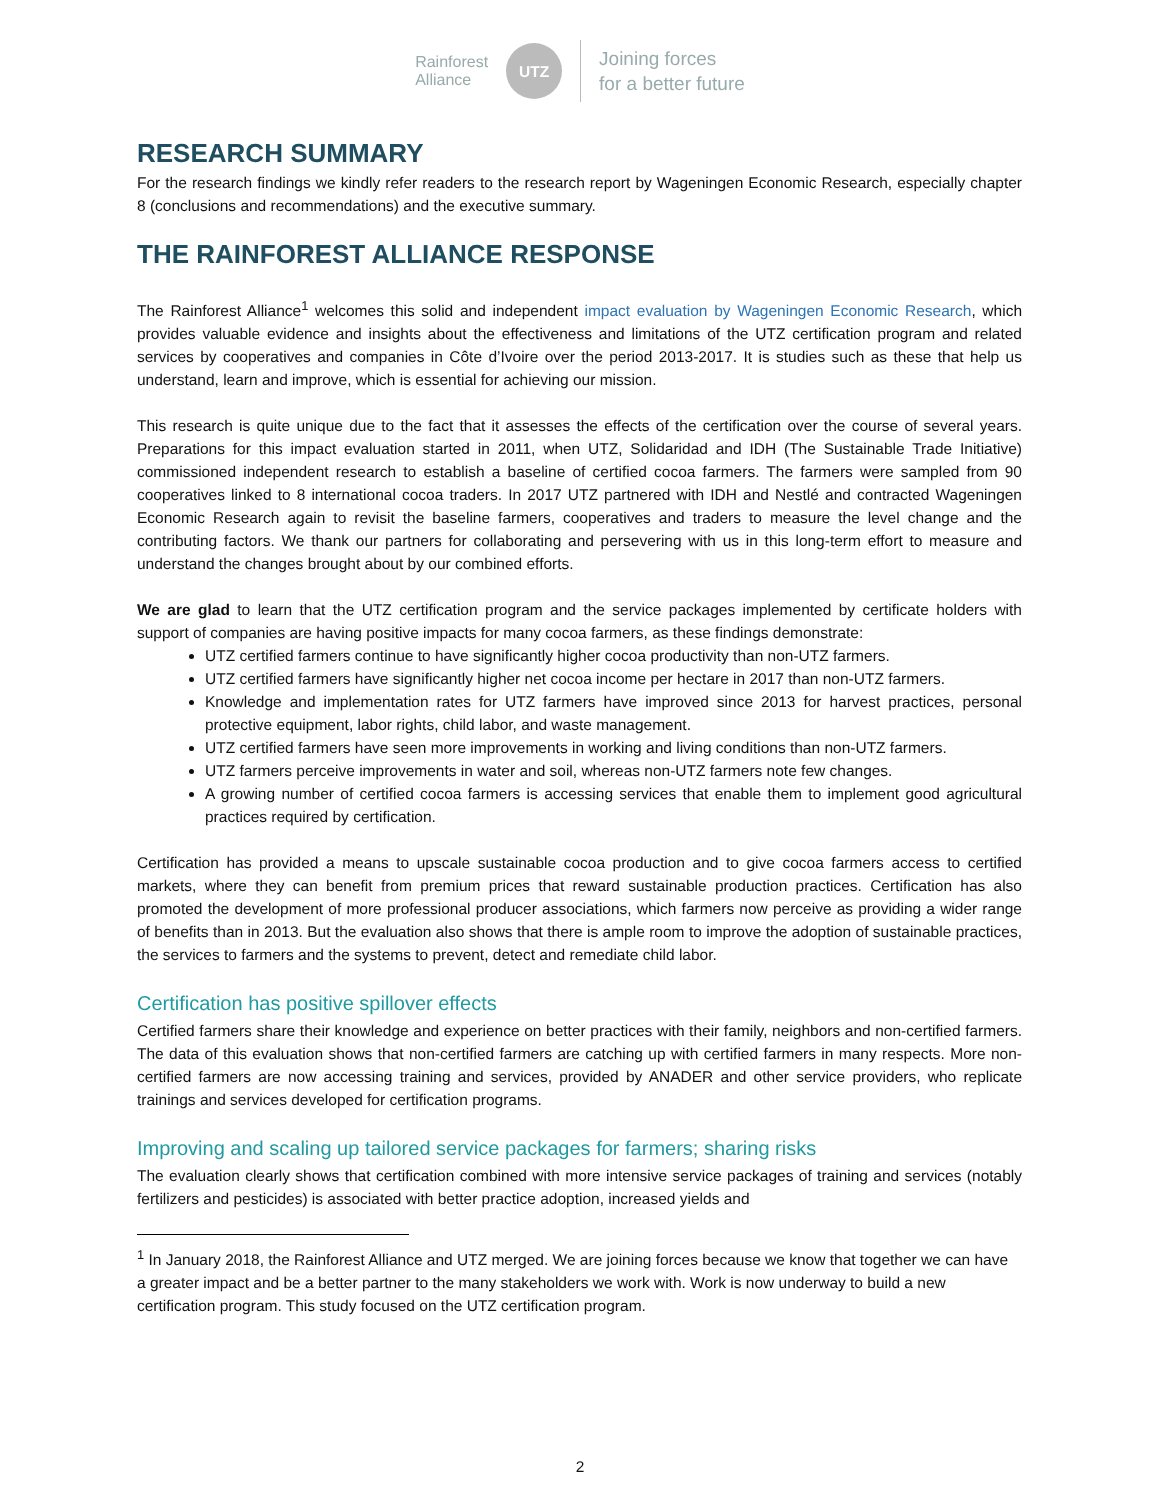Rainforest
Alliance
UTZ
Joining forces
for a better future
RESEARCH SUMMARY
For the research findings we kindly refer readers to the research report by Wageningen Economic Research, especially chapter 8 (conclusions and recommendations) and the executive summary.
THE RAINFOREST ALLIANCE RESPONSE
The Rainforest Alliance<sup>1</sup> welcomes this solid and independent impact evaluation by Wageningen Economic Research, which provides valuable evidence and insights about the effectiveness and limitations of the UTZ certification program and related services by cooperatives and companies in Côte d’Ivoire over the period 2013-2017. It is studies such as these that help us understand, learn and improve, which is essential for achieving our mission.
This research is quite unique due to the fact that it assesses the effects of the certification over the course of several years. Preparations for this impact evaluation started in 2011, when UTZ, Solidaridad and IDH (The Sustainable Trade Initiative) commissioned independent research to establish a baseline of certified cocoa farmers. The farmers were sampled from 90 cooperatives linked to 8 international cocoa traders. In 2017 UTZ partnered with IDH and Nestlé and contracted Wageningen Economic Research again to revisit the baseline farmers, cooperatives and traders to measure the level change and the contributing factors. We thank our partners for collaborating and persevering with us in this long-term effort to measure and understand the changes brought about by our combined efforts.
We are glad to learn that the UTZ certification program and the service packages implemented by certificate holders with support of companies are having positive impacts for many cocoa farmers, as these findings demonstrate:
UTZ certified farmers continue to have significantly higher cocoa productivity than non-UTZ farmers.
UTZ certified farmers have significantly higher net cocoa income per hectare in 2017 than non-UTZ farmers.
Knowledge and implementation rates for UTZ farmers have improved since 2013 for harvest practices, personal protective equipment, labor rights, child labor, and waste management.
UTZ certified farmers have seen more improvements in working and living conditions than non-UTZ farmers.
UTZ farmers perceive improvements in water and soil, whereas non-UTZ farmers note few changes.
A growing number of certified cocoa farmers is accessing services that enable them to implement good agricultural practices required by certification.
Certification has provided a means to upscale sustainable cocoa production and to give cocoa farmers access to certified markets, where they can benefit from premium prices that reward sustainable production practices. Certification has also promoted the development of more professional producer associations, which farmers now perceive as providing a wider range of benefits than in 2013. But the evaluation also shows that there is ample room to improve the adoption of sustainable practices, the services to farmers and the systems to prevent, detect and remediate child labor.
Certification has positive spillover effects
Certified farmers share their knowledge and experience on better practices with their family, neighbors and non-certified farmers. The data of this evaluation shows that non-certified farmers are catching up with certified farmers in many respects. More non-certified farmers are now accessing training and services, provided by ANADER and other service providers, who replicate trainings and services developed for certification programs.
Improving and scaling up tailored service packages for farmers; sharing risks
The evaluation clearly shows that certification combined with more intensive service packages of training and services (notably fertilizers and pesticides) is associated with better practice adoption, increased yields and
<sup>1</sup> In January 2018, the Rainforest Alliance and UTZ merged. We are joining forces because we know that together we can have a greater impact and be a better partner to the many stakeholders we work with. Work is now underway to build a new certification program. This study focused on the UTZ certification program.
2